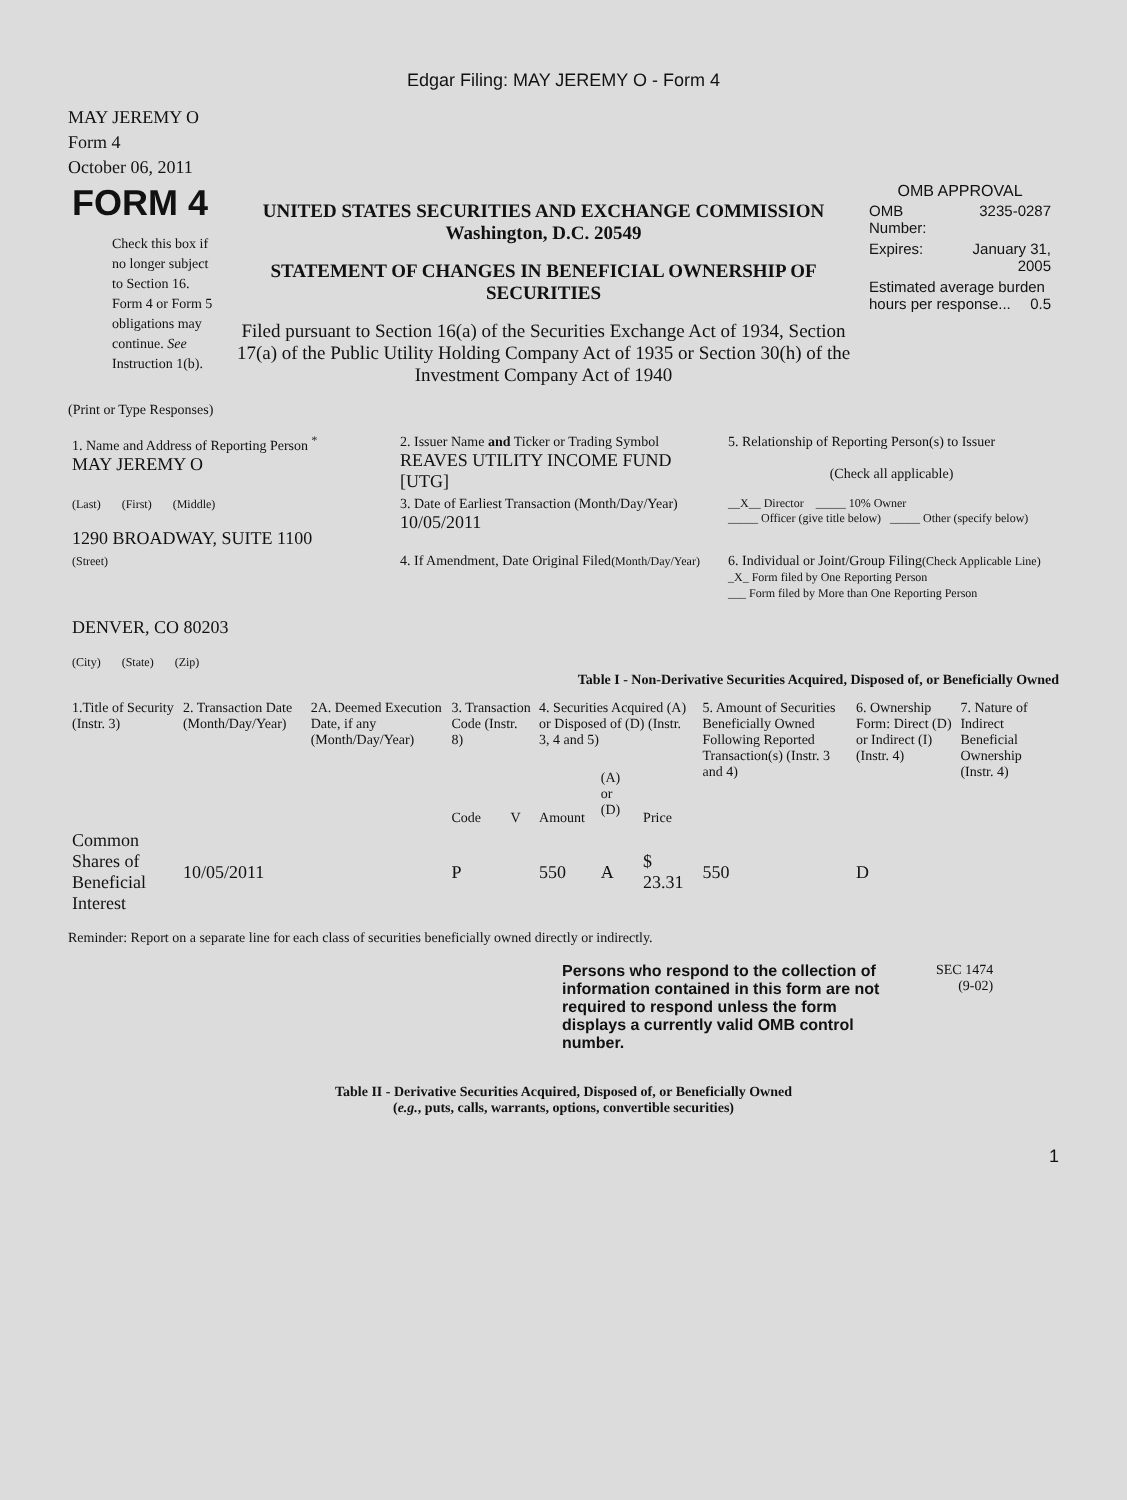Edgar Filing: MAY JEREMY O - Form 4
MAY JEREMY O
Form 4
October 06, 2011
| FORM 4 Check this box if no longer subject to Section 16. Form 4 or Form 5 obligations may continue. See Instruction 1(b). | UNITED STATES SECURITIES AND EXCHANGE COMMISSION Washington, D.C. 20549 STATEMENT OF CHANGES IN BENEFICIAL OWNERSHIP OF SECURITIES Filed pursuant to Section 16(a) of the Securities Exchange Act of 1934, Section 17(a) of the Public Utility Holding Company Act of 1935 or Section 30(h) of the Investment Company Act of 1940 | OMB APPROVAL / OMB Number: / 3235-0287 / / Expires: / January 31, 2005 / / Estimated average burden hours per response... 0.5 / / |
(Print or Type Responses)
| 1. Name and Address of Reporting Person <sup>*</sup> MAY JEREMY O | 2. Issuer Name and Ticker or Trading Symbol REAVES UTILITY INCOME FUND [UTG] | 5. Relationship of Reporting Person(s) to Issuer (Check all applicable) |
| (Last) (First) (Middle) 1290 BROADWAY, SUITE 1100 | 3. Date of Earliest Transaction (Month/Day/Year) 10/05/2011 | __X__ Director _____ 10% Owner _____ Officer (give title below) _____ Other (specify below) |
| (Street) DENVER, CO 80203 (City) (State) (Zip) | 4. If Amendment, Date Original Filed (Month/Day/Year) | 6. Individual or Joint/Group Filing (Check Applicable Line) _X_ Form filed by One Reporting Person ___ Form filed by More than One Reporting Person |
Table I - Non-Derivative Securities Acquired, Disposed of, or Beneficially Owned
| 1.Title of Security (Instr. 3) | 2. Transaction Date (Month/Day/Year) | 2A. Deemed Execution Date, if any (Month/Day/Year) | 3. Transaction Code (Instr. 8) | | 4. Securities Acquired (A) or Disposed of (D) (Instr. 3, 4 and 5) | | | 5. Amount of Securities Beneficially Owned Following Reported Transaction(s) (Instr. 3 and 4) | 6. Ownership Form: Direct (D) or Indirect (I) (Instr. 4) | 7. Nature of Indirect Beneficial Ownership (Instr. 4) |
| --- | --- | --- | --- | --- | --- | --- | --- | --- | --- | --- |
| | | | Code | V | Amount | (A) or (D) | Price | | | |
| Common Shares of Beneficial Interest | 10/05/2011 | | P | | 550 | A | $ 23.31 | 550 | D | |
Reminder: Report on a separate line for each class of securities beneficially owned directly or indirectly.
| Persons who respond to the collection of information contained in this form are not required to respond unless the form displays a currently valid OMB control number. | SEC 1474 (9-02) |
Table II - Derivative Securities Acquired, Disposed of, or Beneficially Owned
(e.g., puts, calls, warrants, options, convertible securities)
1